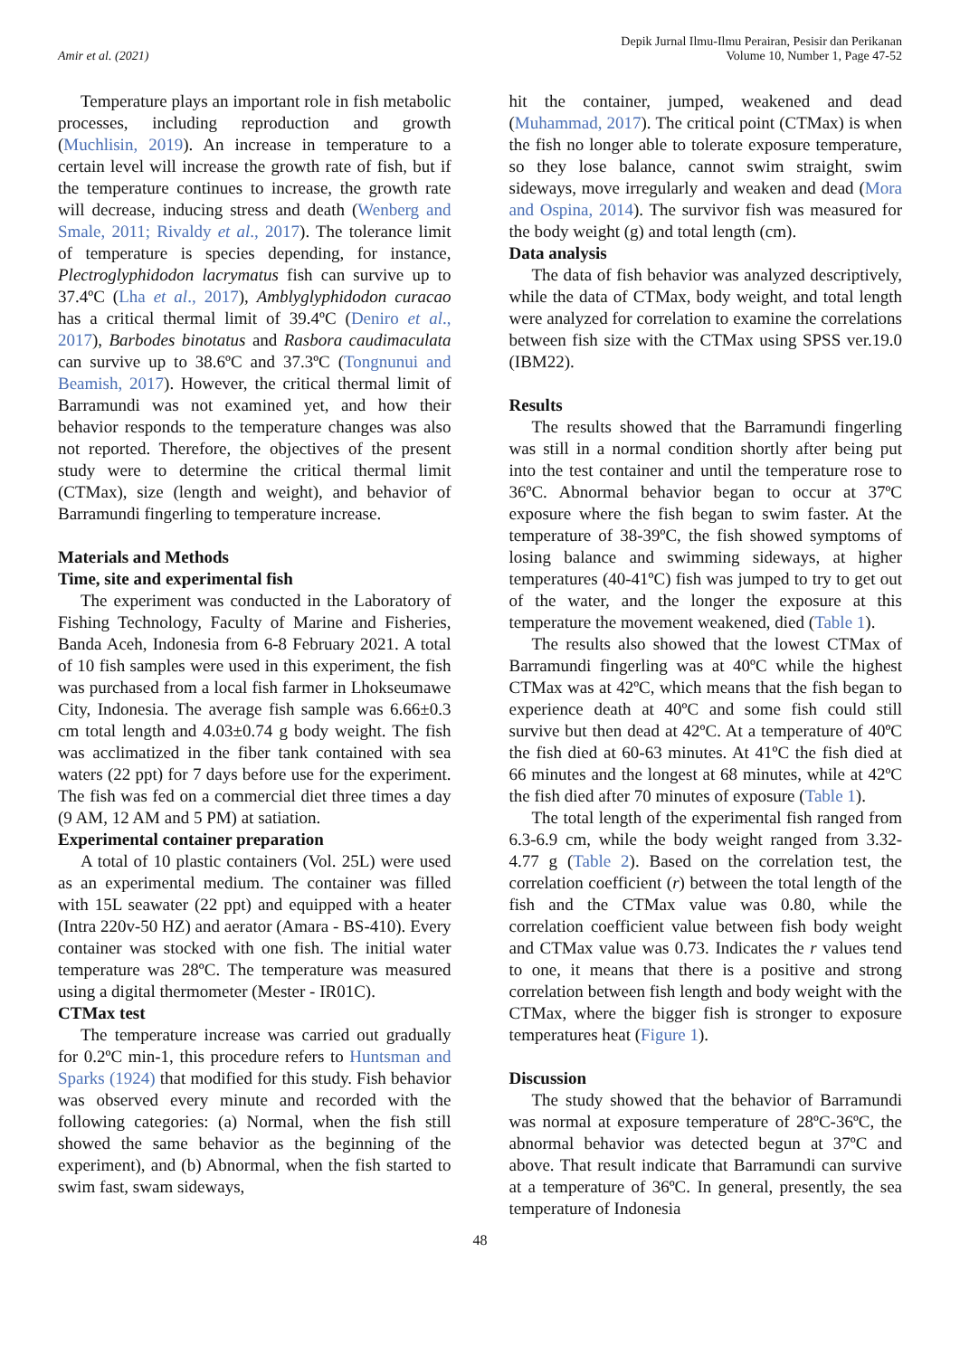Amir et al. (2021)
Depik Jurnal Ilmu-Ilmu Perairan, Pesisir dan Perikanan
Volume 10, Number 1, Page 47-52
Temperature plays an important role in fish metabolic processes, including reproduction and growth (Muchlisin, 2019). An increase in temperature to a certain level will increase the growth rate of fish, but if the temperature continues to increase, the growth rate will decrease, inducing stress and death (Wenberg and Smale, 2011; Rivaldy et al., 2017). The tolerance limit of temperature is species depending, for instance, Plectroglyphidodon lacrymatus fish can survive up to 37.4ºC (Lha et al., 2017), Amblyglyphidodon curacao has a critical thermal limit of 39.4ºC (Deniro et al., 2017), Barbodes binotatus and Rasbora caudimaculata can survive up to 38.6ºC and 37.3ºC (Tongnunui and Beamish, 2017). However, the critical thermal limit of Barramundi was not examined yet, and how their behavior responds to the temperature changes was also not reported. Therefore, the objectives of the present study were to determine the critical thermal limit (CTMax), size (length and weight), and behavior of Barramundi fingerling to temperature increase.
Materials and Methods
Time, site and experimental fish
The experiment was conducted in the Laboratory of Fishing Technology, Faculty of Marine and Fisheries, Banda Aceh, Indonesia from 6-8 February 2021. A total of 10 fish samples were used in this experiment, the fish was purchased from a local fish farmer in Lhokseumawe City, Indonesia. The average fish sample was 6.66±0.3 cm total length and 4.03±0.74 g body weight. The fish was acclimatized in the fiber tank contained with sea waters (22 ppt) for 7 days before use for the experiment. The fish was fed on a commercial diet three times a day (9 AM, 12 AM and 5 PM) at satiation.
Experimental container preparation
A total of 10 plastic containers (Vol. 25L) were used as an experimental medium. The container was filled with 15L seawater (22 ppt) and equipped with a heater (Intra 220v-50 HZ) and aerator (Amara - BS-410). Every container was stocked with one fish. The initial water temperature was 28ºC. The temperature was measured using a digital thermometer (Mester - IR01C).
CTMax test
The temperature increase was carried out gradually for 0.2ºC min-1, this procedure refers to Huntsman and Sparks (1924) that modified for this study. Fish behavior was observed every minute and recorded with the following categories: (a) Normal, when the fish still showed the same behavior as the beginning of the experiment), and (b) Abnormal, when the fish started to swim fast, swam sideways,
hit the container, jumped, weakened and dead (Muhammad, 2017). The critical point (CTMax) is when the fish no longer able to tolerate exposure temperature, so they lose balance, cannot swim straight, swim sideways, move irregularly and weaken and dead (Mora and Ospina, 2014). The survivor fish was measured for the body weight (g) and total length (cm).
Data analysis
The data of fish behavior was analyzed descriptively, while the data of CTMax, body weight, and total length were analyzed for correlation to examine the correlations between fish size with the CTMax using SPSS ver.19.0 (IBM22).
Results
The results showed that the Barramundi fingerling was still in a normal condition shortly after being put into the test container and until the temperature rose to 36ºC. Abnormal behavior began to occur at 37ºC exposure where the fish began to swim faster. At the temperature of 38-39ºC, the fish showed symptoms of losing balance and swimming sideways, at higher temperatures (40-41ºC) fish was jumped to try to get out of the water, and the longer the exposure at this temperature the movement weakened, died (Table 1).
The results also showed that the lowest CTMax of Barramundi fingerling was at 40ºC while the highest CTMax was at 42ºC, which means that the fish began to experience death at 40ºC and some fish could still survive but then dead at 42ºC. At a temperature of 40ºC the fish died at 60-63 minutes. At 41ºC the fish died at 66 minutes and the longest at 68 minutes, while at 42ºC the fish died after 70 minutes of exposure (Table 1).
The total length of the experimental fish ranged from 6.3-6.9 cm, while the body weight ranged from 3.32-4.77 g (Table 2). Based on the correlation test, the correlation coefficient (r) between the total length of the fish and the CTMax value was 0.80, while the correlation coefficient value between fish body weight and CTMax value was 0.73. Indicates the r values tend to one, it means that there is a positive and strong correlation between fish length and body weight with the CTMax, where the bigger fish is stronger to exposure temperatures heat (Figure 1).
Discussion
The study showed that the behavior of Barramundi was normal at exposure temperature of 28ºC-36ºC, the abnormal behavior was detected begun at 37ºC and above. That result indicate that Barramundi can survive at a temperature of 36ºC. In general, presently, the sea temperature of Indonesia
48